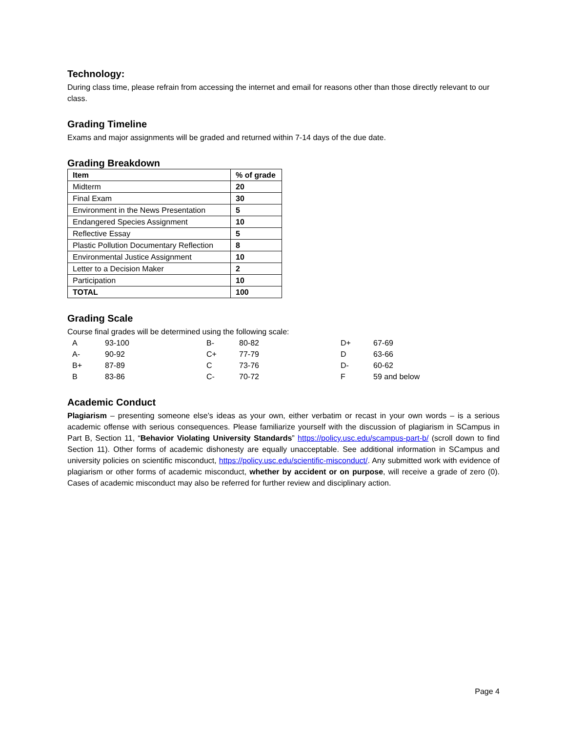Technology:
During class time, please refrain from accessing the internet and email for reasons other than those directly relevant to our class.
Grading Timeline
Exams and major assignments will be graded and returned within 7-14 days of the due date.
Grading Breakdown
| Item | % of grade |
| --- | --- |
| Midterm | 20 |
| Final Exam | 30 |
| Environment in the News Presentation | 5 |
| Endangered Species Assignment | 10 |
| Reflective Essay | 5 |
| Plastic Pollution Documentary Reflection | 8 |
| Environmental Justice Assignment | 10 |
| Letter to a Decision Maker | 2 |
| Participation | 10 |
| TOTAL | 100 |
Grading Scale
Course final grades will be determined using the following scale:
| A | 93-100 | B- | 80-82 | D+ | 67-69 |
| A- | 90-92 | C+ | 77-79 | D | 63-66 |
| B+ | 87-89 | C | 73-76 | D- | 60-62 |
| B | 83-86 | C- | 70-72 | F | 59 and below |
Academic Conduct
Plagiarism – presenting someone else’s ideas as your own, either verbatim or recast in your own words – is a serious academic offense with serious consequences. Please familiarize yourself with the discussion of plagiarism in SCampus in Part B, Section 11, “Behavior Violating University Standards” https://policy.usc.edu/scampus-part-b/ (scroll down to find Section 11). Other forms of academic dishonesty are equally unacceptable. See additional information in SCampus and university policies on scientific misconduct, https://policy.usc.edu/scientific-misconduct/. Any submitted work with evidence of plagiarism or other forms of academic misconduct, whether by accident or on purpose, will receive a grade of zero (0). Cases of academic misconduct may also be referred for further review and disciplinary action.
Page 4